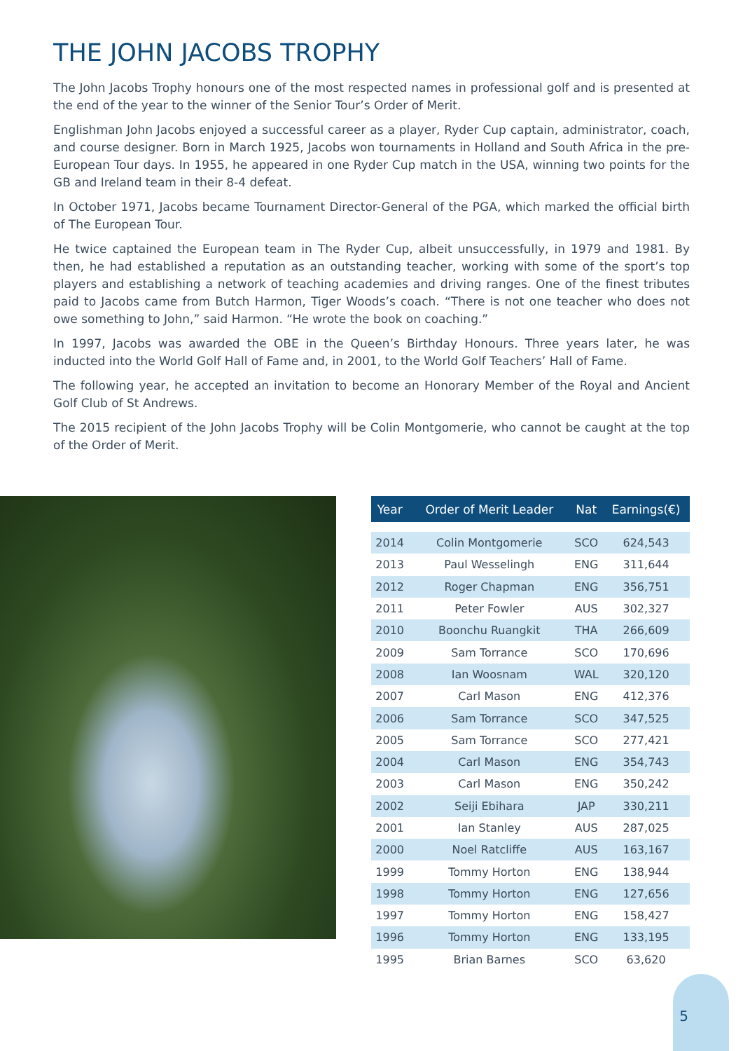THE JOHN JACOBS TROPHY
The John Jacobs Trophy honours one of the most respected names in professional golf and is presented at the end of the year to the winner of the Senior Tour’s Order of Merit.
Englishman John Jacobs enjoyed a successful career as a player, Ryder Cup captain, administrator, coach, and course designer. Born in March 1925, Jacobs won tournaments in Holland and South Africa in the pre-European Tour days. In 1955, he appeared in one Ryder Cup match in the USA, winning two points for the GB and Ireland team in their 8-4 defeat.
In October 1971, Jacobs became Tournament Director-General of the PGA, which marked the official birth of The European Tour.
He twice captained the European team in The Ryder Cup, albeit unsuccessfully, in 1979 and 1981. By then, he had established a reputation as an outstanding teacher, working with some of the sport’s top players and establishing a network of teaching academies and driving ranges. One of the finest tributes paid to Jacobs came from Butch Harmon, Tiger Woods’s coach. “There is not one teacher who does not owe something to John,” said Harmon. “He wrote the book on coaching.”
In 1997, Jacobs was awarded the OBE in the Queen’s Birthday Honours. Three years later, he was inducted into the World Golf Hall of Fame and, in 2001, to the World Golf Teachers’ Hall of Fame.
The following year, he accepted an invitation to become an Honorary Member of the Royal and Ancient Golf Club of St Andrews.
The 2015 recipient of the John Jacobs Trophy will be Colin Montgomerie, who cannot be caught at the top of the Order of Merit.
| Year | Order of Merit Leader | Nat | Earnings(€) |
| --- | --- | --- | --- |
| 2014 | Colin Montgomerie | SCO | 624,543 |
| 2013 | Paul Wesselingh | ENG | 311,644 |
| 2012 | Roger Chapman | ENG | 356,751 |
| 2011 | Peter Fowler | AUS | 302,327 |
| 2010 | Boonchu Ruangkit | THA | 266,609 |
| 2009 | Sam Torrance | SCO | 170,696 |
| 2008 | Ian Woosnam | WAL | 320,120 |
| 2007 | Carl Mason | ENG | 412,376 |
| 2006 | Sam Torrance | SCO | 347,525 |
| 2005 | Sam Torrance | SCO | 277,421 |
| 2004 | Carl Mason | ENG | 354,743 |
| 2003 | Carl Mason | ENG | 350,242 |
| 2002 | Seiji Ebihara | JAP | 330,211 |
| 2001 | Ian Stanley | AUS | 287,025 |
| 2000 | Noel Ratcliffe | AUS | 163,167 |
| 1999 | Tommy Horton | ENG | 138,944 |
| 1998 | Tommy Horton | ENG | 127,656 |
| 1997 | Tommy Horton | ENG | 158,427 |
| 1996 | Tommy Horton | ENG | 133,195 |
| 1995 | Brian Barnes | SCO | 63,620 |
5